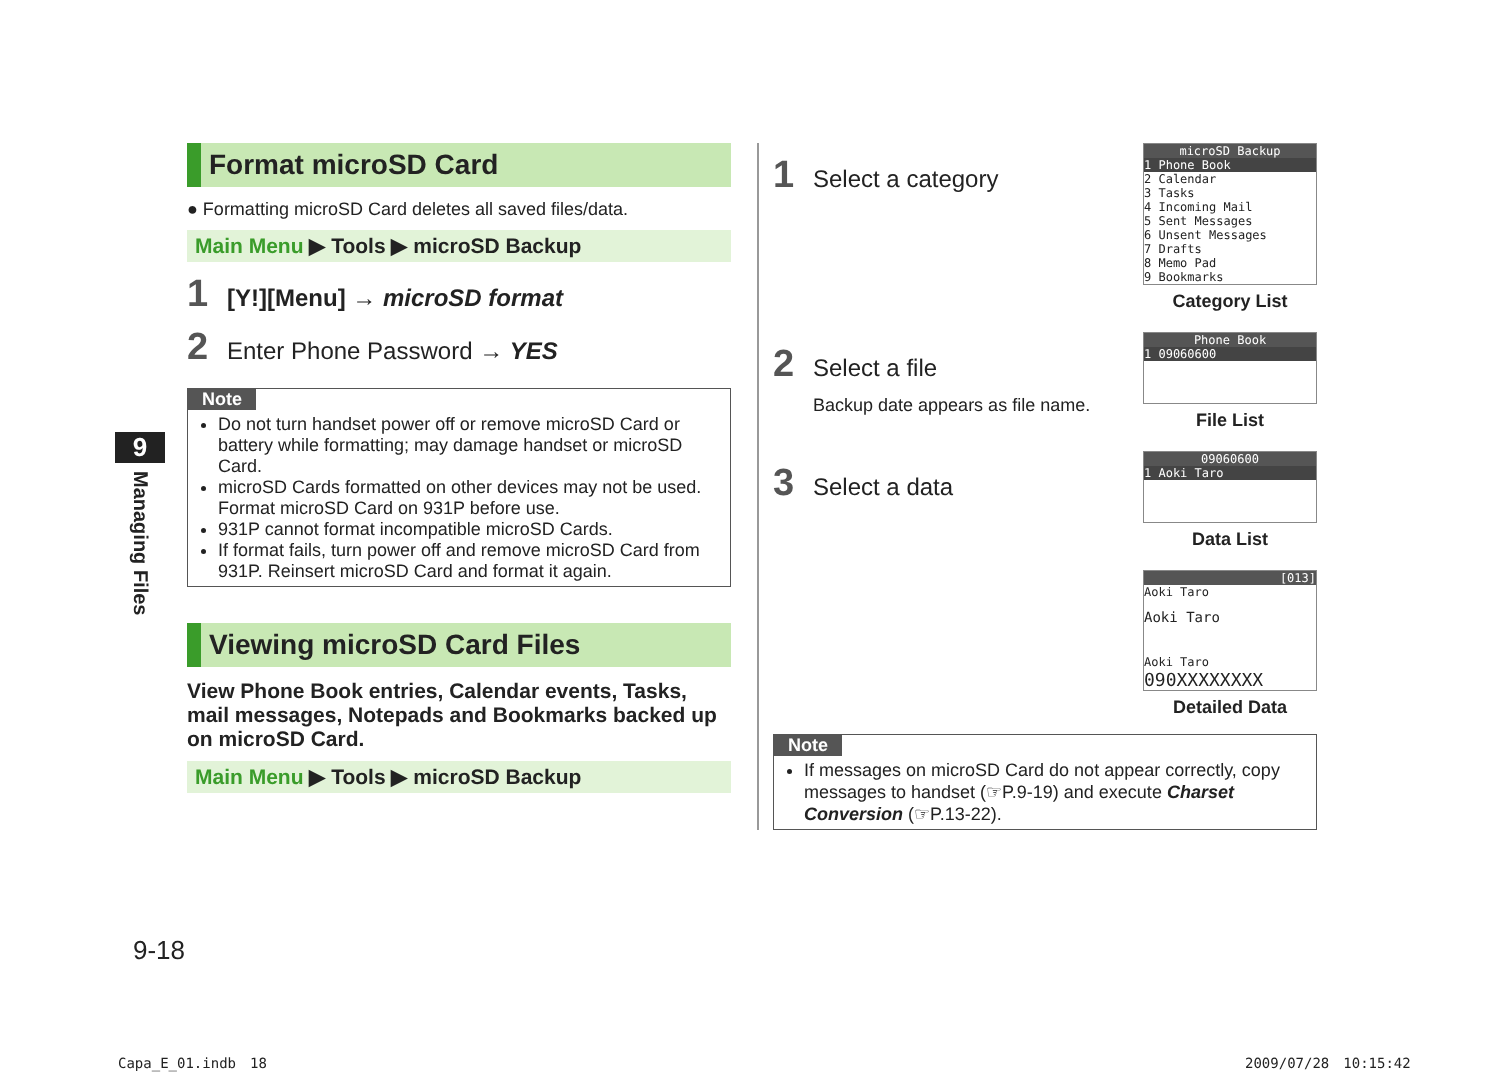9
Managing Files
Format microSD Card
● Formatting microSD Card deletes all saved files/data.
Main Menu ▶ Tools ▶ microSD Backup
1 [Y!][Menu] → microSD format
2 Enter Phone Password → YES
Note
Do not turn handset power off or remove microSD Card or battery while formatting; may damage handset or microSD Card.
microSD Cards formatted on other devices may not be used. Format microSD Card on 931P before use.
931P cannot format incompatible microSD Cards.
If format fails, turn power off and remove microSD Card from 931P. Reinsert microSD Card and format it again.
Viewing microSD Card Files
View Phone Book entries, Calendar events, Tasks, mail messages, Notepads and Bookmarks backed up on microSD Card.
Main Menu ▶ Tools ▶ microSD Backup
1 Select a category
microSD Backup
1 Phone Book
2 Calendar
3 Tasks
4 Incoming Mail
5 Sent Messages
6 Unsent Messages
7 Drafts
8 Memo Pad
9 Bookmarks
Category List
2 Select a file
Backup date appears as file name.
Phone Book
1 09060600
File List
3 Select a data
09060600
1 Aoki Taro
Data List
[013]
Aoki Taro
Aoki Taro
Aoki Taro
090XXXXXXXX
Detailed Data
Note
If messages on microSD Card do not appear correctly, copy messages to handset (☞P.9-19) and execute Charset Conversion (☞P.13-22).
9-18
Capa_E_01.indb　18 2009/07/28　10:15:42